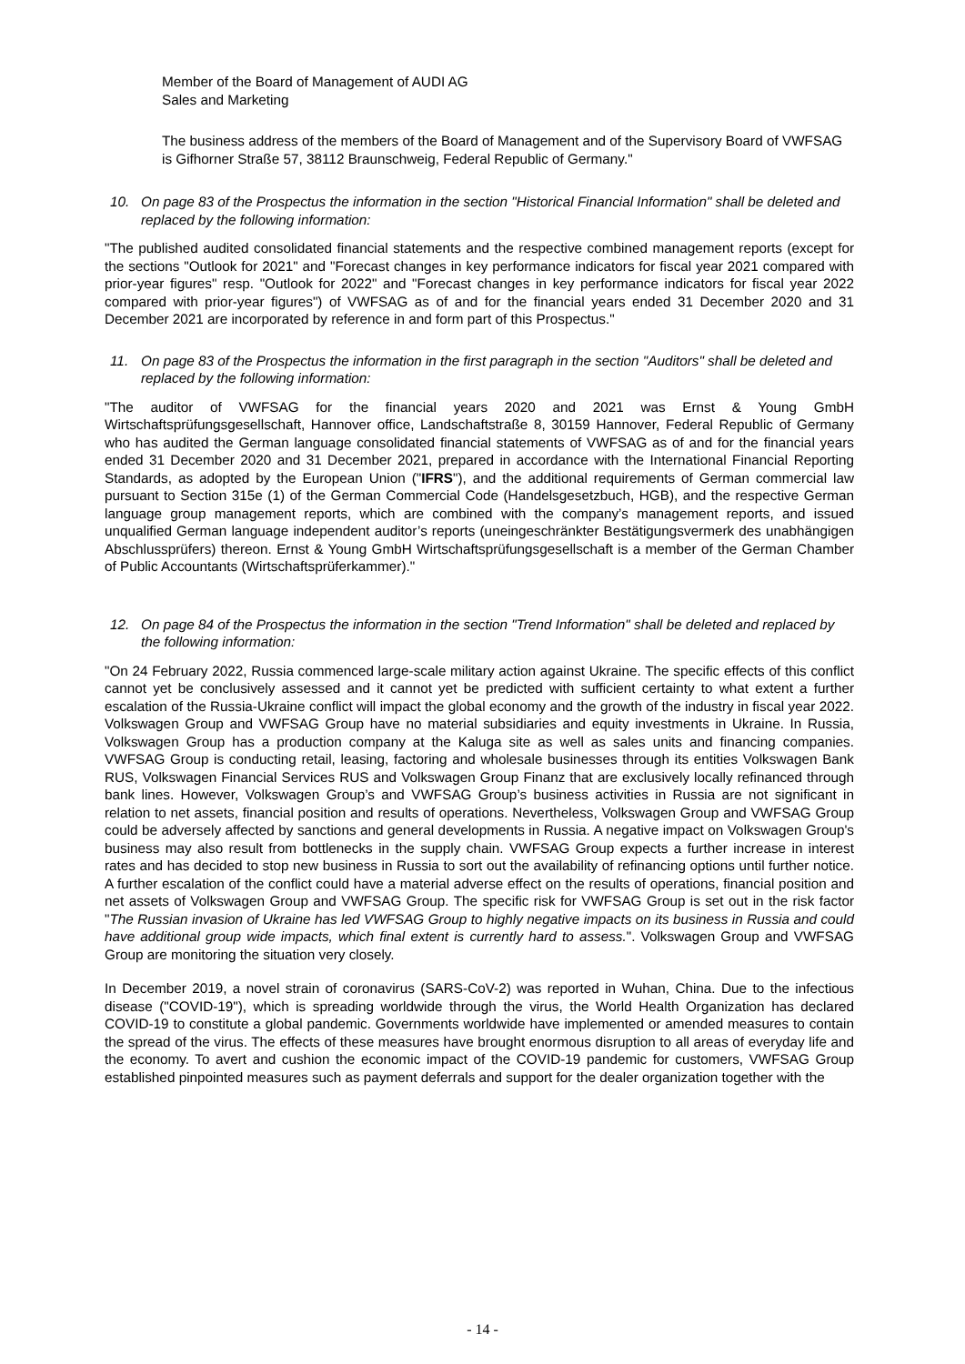Member of the Board of Management of AUDI AG
Sales and Marketing
The business address of the members of the Board of Management and of the Supervisory Board of VWFSAG is Gifhorner Straße 57, 38112 Braunschweig, Federal Republic of Germany."
10. On page 83 of the Prospectus the information in the section "Historical Financial Information" shall be deleted and replaced by the following information:
"The published audited consolidated financial statements and the respective combined management reports (except for the sections "Outlook for 2021" and "Forecast changes in key performance indicators for fiscal year 2021 compared with prior-year figures" resp. "Outlook for 2022" and "Forecast changes in key performance indicators for fiscal year 2022 compared with prior-year figures") of VWFSAG as of and for the financial years ended 31 December 2020 and 31 December 2021 are incorporated by reference in and form part of this Prospectus."
11. On page 83 of the Prospectus the information in the first paragraph in the section "Auditors" shall be deleted and replaced by the following information:
"The auditor of VWFSAG for the financial years 2020 and 2021 was Ernst & Young GmbH Wirtschaftsprüfungsgesellschaft, Hannover office, Landschaftstraße 8, 30159 Hannover, Federal Republic of Germany who has audited the German language consolidated financial statements of VWFSAG as of and for the financial years ended 31 December 2020 and 31 December 2021, prepared in accordance with the International Financial Reporting Standards, as adopted by the European Union ("IFRS"), and the additional requirements of German commercial law pursuant to Section 315e (1) of the German Commercial Code (Handelsgesetzbuch, HGB), and the respective German language group management reports, which are combined with the company’s management reports, and issued unqualified German language independent auditor’s reports (uneingeschränkter Bestätigungsvermerk des unabhängigen Abschlussprüfers) thereon. Ernst & Young GmbH Wirtschaftsprüfungsgesellschaft is a member of the German Chamber of Public Accountants (Wirtschaftsprüferkammer)."
12. On page 84 of the Prospectus the information in the section "Trend Information" shall be deleted and replaced by the following information:
"On 24 February 2022, Russia commenced large-scale military action against Ukraine. The specific effects of this conflict cannot yet be conclusively assessed and it cannot yet be predicted with sufficient certainty to what extent a further escalation of the Russia-Ukraine conflict will impact the global economy and the growth of the industry in fiscal year 2022. Volkswagen Group and VWFSAG Group have no material subsidiaries and equity investments in Ukraine. In Russia, Volkswagen Group has a production company at the Kaluga site as well as sales units and financing companies. VWFSAG Group is conducting retail, leasing, factoring and wholesale businesses through its entities Volkswagen Bank RUS, Volkswagen Financial Services RUS and Volkswagen Group Finanz that are exclusively locally refinanced through bank lines. However, Volkswagen Group’s and VWFSAG Group’s business activities in Russia are not significant in relation to net assets, financial position and results of operations. Nevertheless, Volkswagen Group and VWFSAG Group could be adversely affected by sanctions and general developments in Russia. A negative impact on Volkswagen Group's business may also result from bottlenecks in the supply chain. VWFSAG Group expects a further increase in interest rates and has decided to stop new business in Russia to sort out the availability of refinancing options until further notice. A further escalation of the conflict could have a material adverse effect on the results of operations, financial position and net assets of Volkswagen Group and VWFSAG Group. The specific risk for VWFSAG Group is set out in the risk factor "The Russian invasion of Ukraine has led VWFSAG Group to highly negative impacts on its business in Russia and could have additional group wide impacts, which final extent is currently hard to assess.". Volkswagen Group and VWFSAG Group are monitoring the situation very closely.
In December 2019, a novel strain of coronavirus (SARS-CoV-2) was reported in Wuhan, China. Due to the infectious disease ("COVID-19"), which is spreading worldwide through the virus, the World Health Organization has declared COVID-19 to constitute a global pandemic. Governments worldwide have implemented or amended measures to contain the spread of the virus. The effects of these measures have brought enormous disruption to all areas of everyday life and the economy. To avert and cushion the economic impact of the COVID-19 pandemic for customers, VWFSAG Group established pinpointed measures such as payment deferrals and support for the dealer organization together with the
- 14 -